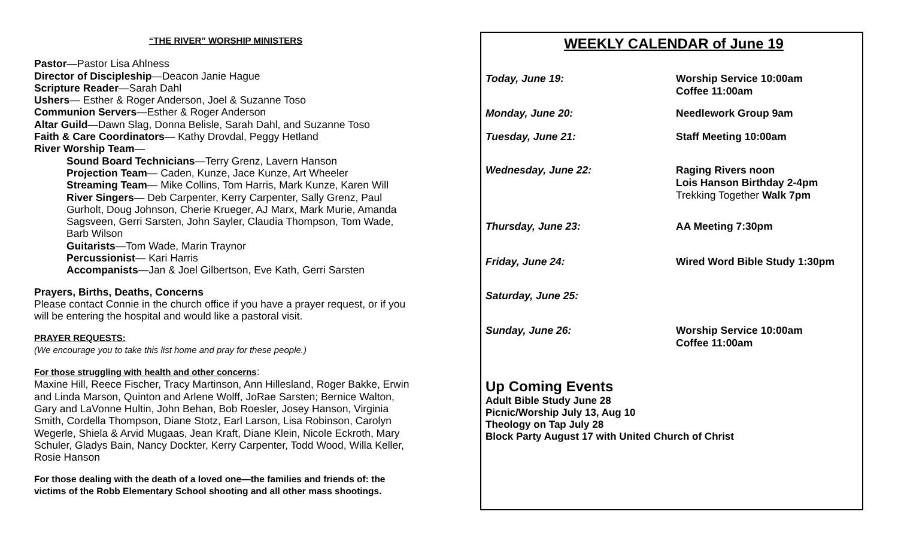“THE RIVER” WORSHIP MINISTERS
Pastor—Pastor Lisa Ahlness
Director of Discipleship—Deacon Janie Hague
Scripture Reader—Sarah Dahl
Ushers— Esther & Roger Anderson, Joel & Suzanne Toso
Communion Servers—Esther & Roger Anderson
Altar Guild—Dawn Slag, Donna Belisle, Sarah Dahl, and Suzanne Toso
Faith & Care Coordinators— Kathy Drovdal, Peggy Hetland
River Worship Team—
Sound Board Technicians—Terry Grenz, Lavern Hanson
Projection Team— Caden, Kunze, Jace Kunze, Art Wheeler
Streaming Team— Mike Collins, Tom Harris, Mark Kunze, Karen Will
River Singers— Deb Carpenter, Kerry Carpenter, Sally Grenz, Paul Gurholt, Doug Johnson, Cherie Krueger, AJ Marx, Mark Murie, Amanda Sagsveen, Gerri Sarsten, John Sayler, Claudia Thompson, Tom Wade, Barb Wilson
Guitarists—Tom Wade, Marin Traynor
Percussionist— Kari Harris
Accompanists—Jan & Joel Gilbertson, Eve Kath, Gerri Sarsten
Prayers, Births, Deaths, Concerns
Please contact Connie in the church office if you have a prayer request, or if you will be entering the hospital and would like a pastoral visit.
PRAYER REQUESTS:
(We encourage you to take this list home and pray for these people.)
For those struggling with health and other concerns:
Maxine Hill, Reece Fischer, Tracy Martinson, Ann Hillesland, Roger Bakke, Erwin and Linda Marson, Quinton and Arlene Wolff, JoRae Sarsten; Bernice Walton, Gary and LaVonne Hultin, John Behan, Bob Roesler, Josey Hanson, Virginia Smith, Cordella Thompson, Diane Stotz, Earl Larson, Lisa Robinson, Carolyn Wegerle, Shiela & Arvid Mugaas, Jean Kraft, Diane Klein, Nicole Eckroth, Mary Schuler, Gladys Bain, Nancy Dockter, Kerry Carpenter, Todd Wood, Willa Keller, Rosie Hanson
For those dealing with the death of a loved one—the families and friends of: the victims of the Robb Elementary School shooting and all other mass shootings.
WEEKLY CALENDAR of June 19
| Today, June 19: | Worship Service 10:00am Coffee 11:00am |
| Monday, June 20: | Needlework Group 9am |
| Tuesday, June 21: | Staff Meeting 10:00am |
| Wednesday, June 22: | Raging Rivers noon Lois Hanson Birthday 2-4pm Trekking Together Walk 7pm |
| Thursday, June 23: | AA Meeting 7:30pm |
| Friday, June 24: | Wired Word Bible Study 1:30pm |
| Saturday, June 25: | |
| Sunday, June 26: | Worship Service 10:00am Coffee 11:00am |
Up Coming Events
Adult Bible Study June 28
Picnic/Worship July 13, Aug 10
Theology on Tap July 28
Block Party August 17 with United Church of Christ